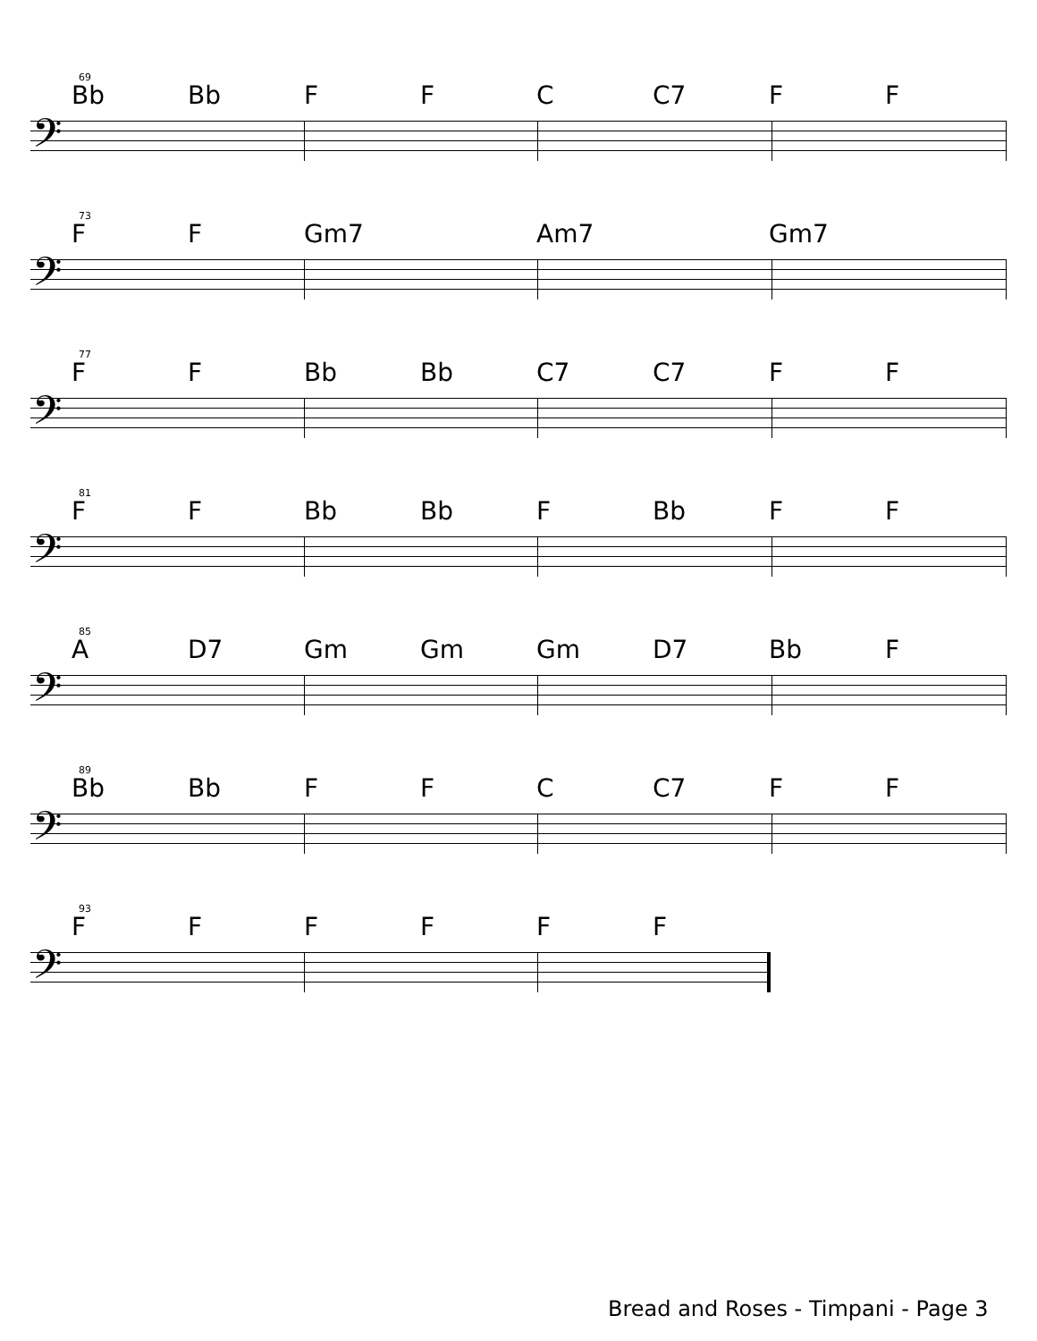69
Bb Bb FFC C7 FF
𝄢
73
FF Gm7 Am7 Gm7
𝄢
77
FF Bb Bb C7 C7 FF
𝄢
81
FF Bb Bb F Bb FF
𝄢
85
A D7 Gm Gm Gm D7 Bb F
𝄢
89
Bb Bb FFC C7 FF
𝄢
93
FFFFFF
𝄢
Bread and Roses - Timpani - Page 3